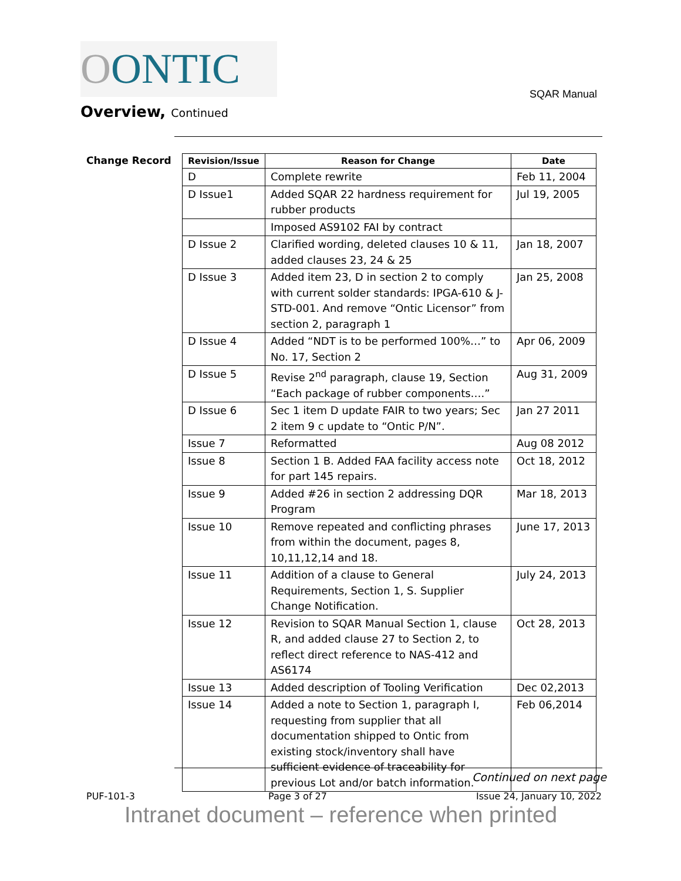OONTIC
SQAR Manual
Overview, Continued
Change Record
| Revision/Issue | Reason for Change | Date |
| --- | --- | --- |
| D | Complete rewrite | Feb 11, 2004 |
| D Issue1 | Added SQAR 22 hardness requirement for rubber products | Jul 19, 2005 |
| | Imposed AS9102 FAI by contract | |
| D Issue 2 | Clarified wording, deleted clauses 10 & 11, added clauses 23, 24 & 25 | Jan 18, 2007 |
| D Issue 3 | Added item 23, D in section 2 to comply with current solder standards: IPGA-610 & J-STD-001. And remove “Ontic Licensor” from section 2, paragraph 1 | Jan 25, 2008 |
| D Issue 4 | Added “NDT is to be performed 100%…” to No. 17, Section 2 | Apr 06, 2009 |
| D Issue 5 | Revise 2<sup>nd</sup> paragraph, clause 19, Section “Each package of rubber components….” | Aug 31, 2009 |
| D Issue 6 | Sec 1 item D update FAIR to two years; Sec 2 item 9 c update to “Ontic P/N”. | Jan 27 2011 |
| Issue 7 | Reformatted | Aug 08 2012 |
| Issue 8 | Section 1 B. Added FAA facility access note for part 145 repairs. | Oct 18, 2012 |
| Issue 9 | Added #26 in section 2 addressing DQR Program | Mar 18, 2013 |
| Issue 10 | Remove repeated and conflicting phrases from within the document, pages 8, 10,11,12,14 and 18. | June 17, 2013 |
| Issue 11 | Addition of a clause to General Requirements, Section 1, S. Supplier Change Notification. | July 24, 2013 |
| Issue 12 | Revision to SQAR Manual Section 1, clause R, and added clause 27 to Section 2, to reflect direct reference to NAS-412 and AS6174 | Oct 28, 2013 |
| Issue 13 | Added description of Tooling Verification | Dec 02,2013 |
| Issue 14 | Added a note to Section 1, paragraph I, requesting from supplier that all documentation shipped to Ontic from existing stock/inventory shall have sufficient evidence of traceability for previous Lot and/or batch information. | Feb 06,2014 |
Continued on next page
PUF-101-3 Page 3 of 27 Issue 24, January 10, 2022
Intranet document – reference when printed